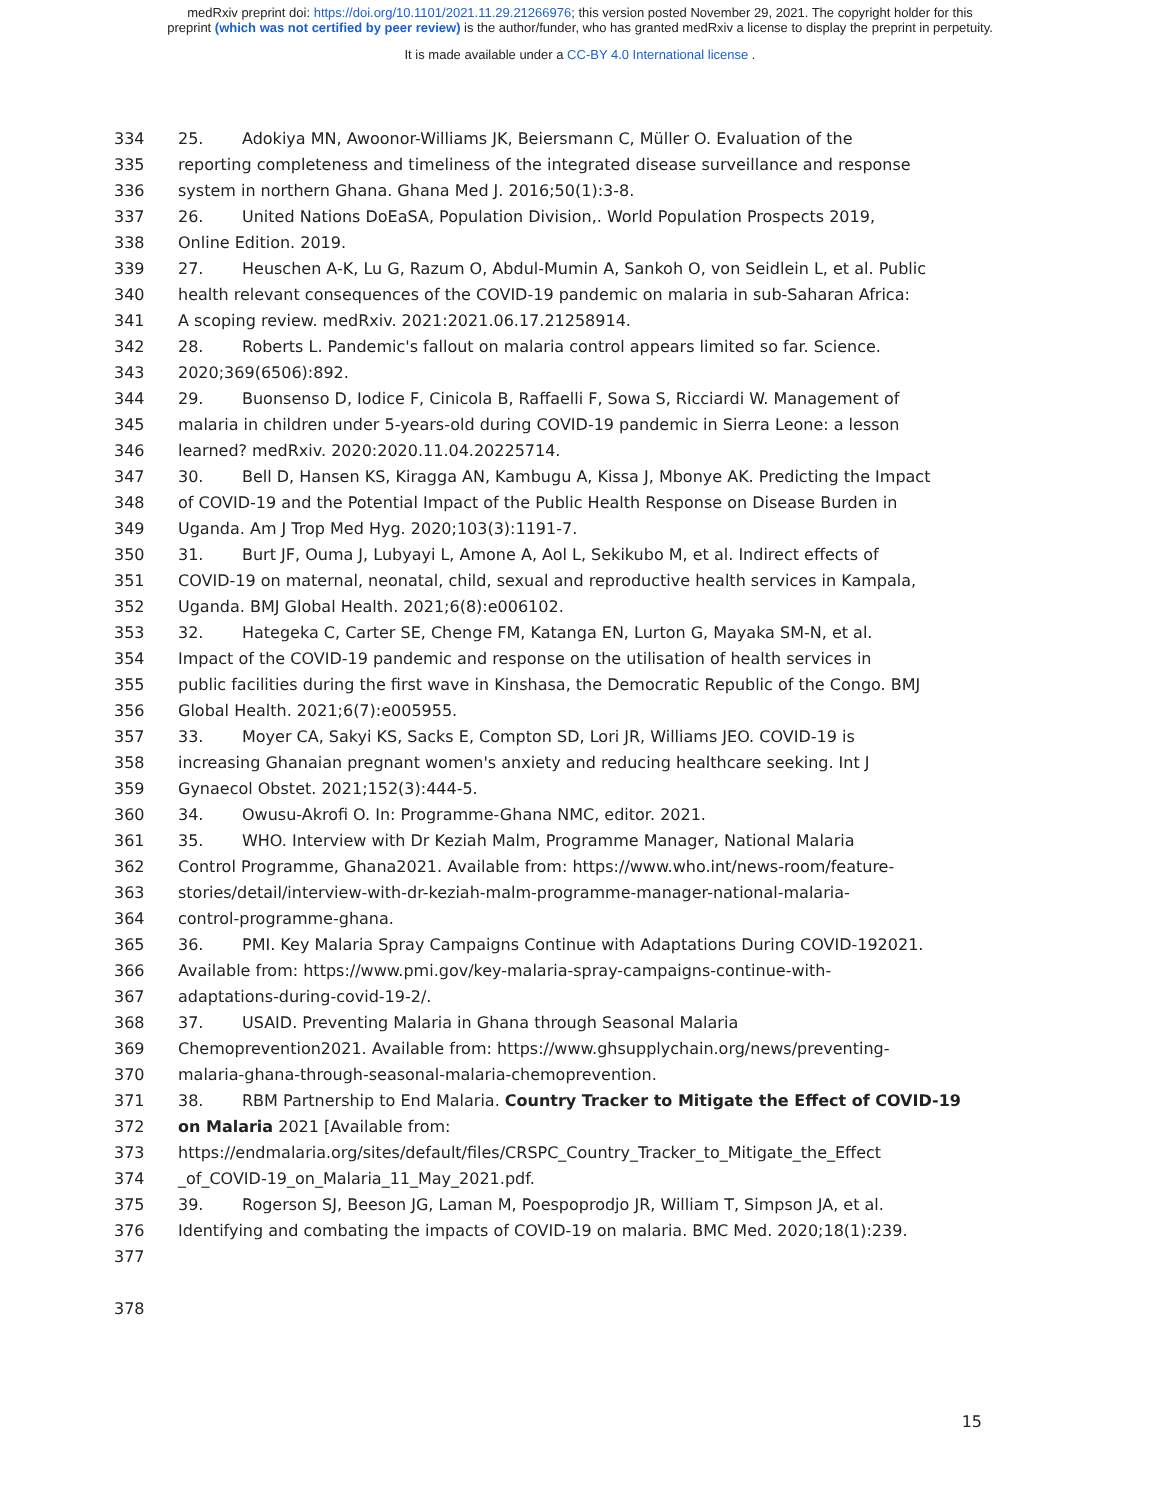medRxiv preprint doi: https://doi.org/10.1101/2021.11.29.21266976; this version posted November 29, 2021. The copyright holder for this
preprint (which was not certified by peer review) is the author/funder, who has granted medRxiv a license to display the preprint in perpetuity.
It is made available under a CC-BY 4.0 International license .
334 25. Adokiya MN, Awoonor-Williams JK, Beiersmann C, Müller O. Evaluation of the
335 reporting completeness and timeliness of the integrated disease surveillance and response
336 system in northern Ghana. Ghana Med J. 2016;50(1):3-8.
337 26. United Nations DoEaSA, Population Division,. World Population Prospects 2019,
338 Online Edition. 2019.
339 27. Heuschen A-K, Lu G, Razum O, Abdul-Mumin A, Sankoh O, von Seidlein L, et al. Public
340 health relevant consequences of the COVID-19 pandemic on malaria in sub-Saharan Africa:
341 A scoping review. medRxiv. 2021:2021.06.17.21258914.
342 28. Roberts L. Pandemic's fallout on malaria control appears limited so far. Science.
343 2020;369(6506):892.
344 29. Buonsenso D, Iodice F, Cinicola B, Raffaelli F, Sowa S, Ricciardi W. Management of
345 malaria in children under 5-years-old during COVID-19 pandemic in Sierra Leone: a lesson
346 learned? medRxiv. 2020:2020.11.04.20225714.
347 30. Bell D, Hansen KS, Kiragga AN, Kambugu A, Kissa J, Mbonye AK. Predicting the Impact
348 of COVID-19 and the Potential Impact of the Public Health Response on Disease Burden in
349 Uganda. Am J Trop Med Hyg. 2020;103(3):1191-7.
350 31. Burt JF, Ouma J, Lubyayi L, Amone A, Aol L, Sekikubo M, et al. Indirect effects of
351 COVID-19 on maternal, neonatal, child, sexual and reproductive health services in Kampala,
352 Uganda. BMJ Global Health. 2021;6(8):e006102.
353 32. Hategeka C, Carter SE, Chenge FM, Katanga EN, Lurton G, Mayaka SM-N, et al.
354 Impact of the COVID-19 pandemic and response on the utilisation of health services in
355 public facilities during the first wave in Kinshasa, the Democratic Republic of the Congo. BMJ
356 Global Health. 2021;6(7):e005955.
357 33. Moyer CA, Sakyi KS, Sacks E, Compton SD, Lori JR, Williams JEO. COVID-19 is
358 increasing Ghanaian pregnant women's anxiety and reducing healthcare seeking. Int J
359 Gynaecol Obstet. 2021;152(3):444-5.
360 34. Owusu-Akrofi O. In: Programme-Ghana NMC, editor. 2021.
361 35. WHO. Interview with Dr Keziah Malm, Programme Manager, National Malaria
362 Control Programme, Ghana2021. Available from: https://www.who.int/news-room/feature-
363 stories/detail/interview-with-dr-keziah-malm-programme-manager-national-malaria-
364 control-programme-ghana.
365 36. PMI. Key Malaria Spray Campaigns Continue with Adaptations During COVID-192021.
366 Available from: https://www.pmi.gov/key-malaria-spray-campaigns-continue-with-
367 adaptations-during-covid-19-2/.
368 37. USAID. Preventing Malaria in Ghana through Seasonal Malaria
369 Chemoprevention2021. Available from: https://www.ghsupplychain.org/news/preventing-
370 malaria-ghana-through-seasonal-malaria-chemoprevention.
371 38. RBM Partnership to End Malaria. Country Tracker to Mitigate the Effect of COVID-19
372 on Malaria 2021 [Available from:
373 https://endmalaria.org/sites/default/files/CRSPC_Country_Tracker_to_Mitigate_the_Effect
374 _of_COVID-19_on_Malaria_11_May_2021.pdf.
375 39. Rogerson SJ, Beeson JG, Laman M, Poespoprodjo JR, William T, Simpson JA, et al.
376 Identifying and combating the impacts of COVID-19 on malaria. BMC Med. 2020;18(1):239.
377
378
15